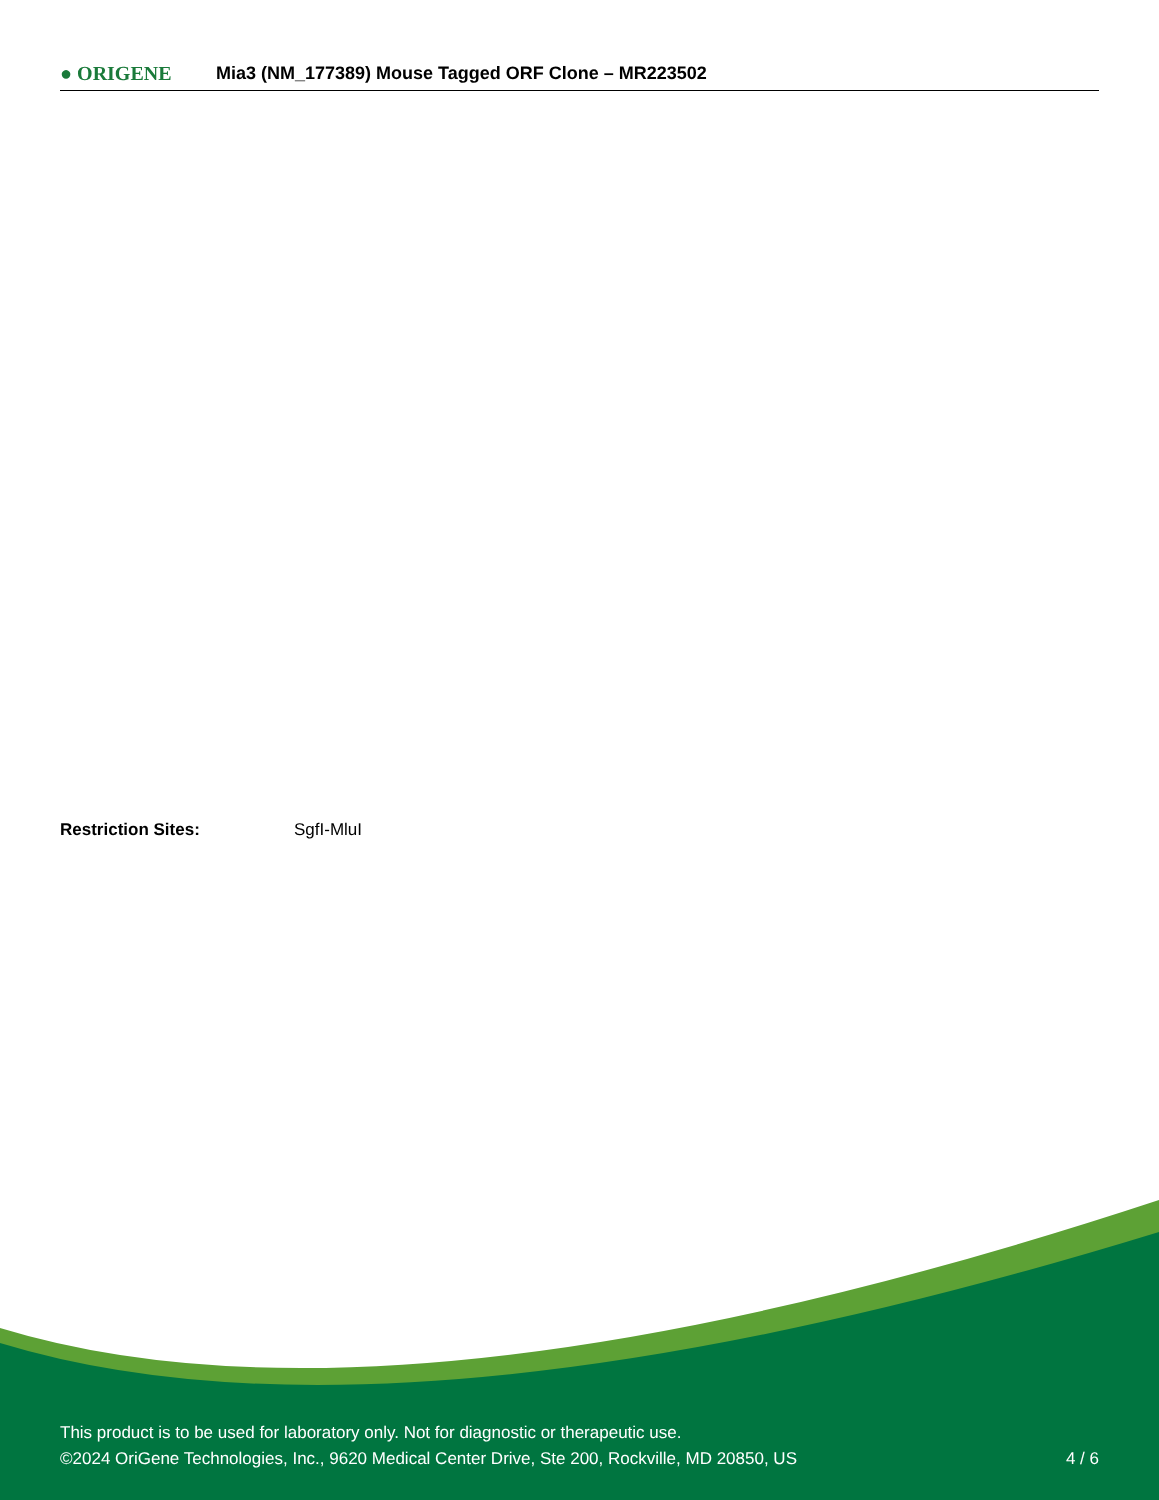● ORIGENE
Mia3 (NM_177389) Mouse Tagged ORF Clone – MR223502
Restriction Sites: SgfI-MluI
This product is to be used for laboratory only. Not for diagnostic or therapeutic use.
©2024 OriGene Technologies, Inc., 9620 Medical Center Drive, Ste 200, Rockville, MD 20850, US 4 / 6